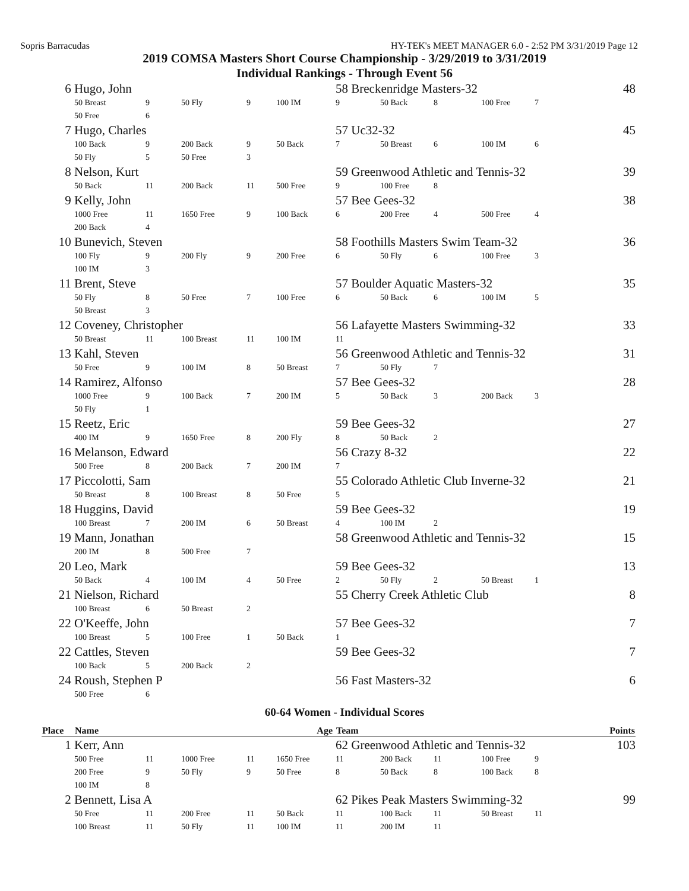Sopris Barracudas HY-TEK's MEET MANAGER 6.0 - 2:52 PM 3/31/2019 Page 12
2019 COMSA Masters Short Course Championship - 3/29/2019 to 3/31/2019
Individual Rankings - Through Event 56
| 6 | Hugo, John | | | | | 58 Breckenridge Masters-32 48 | | | | | |
| | 50 Breast | 9 | 50 Fly | 9 | 100 IM | 9 | 50 Back | 8 | 100 Free | 7 | |
| | 50 Free | 6 | | | | | | | | | |
| 7 | Hugo, Charles | | | | | 57 Uc32-32 45 | | | | | |
| | 100 Back | 9 | 200 Back | 9 | 50 Back | 7 | 50 Breast | 6 | 100 IM | 6 | |
| | 50 Fly | 5 | 50 Free | 3 | | | | | | | |
| 8 | Nelson, Kurt | | | | | 59 Greenwood Athletic and Tennis-32 39 | | | | | |
| | 50 Back | 11 | 200 Back | 11 | 500 Free | 9 | 100 Free | 8 | | | |
| 9 | Kelly, John | | | | | 57 Bee Gees-32 38 | | | | | |
| | 1000 Free | 11 | 1650 Free | 9 | 100 Back | 6 | 200 Free | 4 | 500 Free | 4 | |
| | 200 Back | 4 | | | | | | | | | |
| 10 | Bunevich, Steven | | | | | 58 Foothills Masters Swim Team-32 36 | | | | | |
| | 100 Fly | 9 | 200 Fly | 9 | 200 Free | 6 | 50 Fly | 6 | 100 Free | 3 | |
| | 100 IM | 3 | | | | | | | | | |
| 11 | Brent, Steve | | | | | 57 Boulder Aquatic Masters-32 35 | | | | | |
| | 50 Fly | 8 | 50 Free | 7 | 100 Free | 6 | 50 Back | 6 | 100 IM | 5 | |
| | 50 Breast | 3 | | | | | | | | | |
| 12 | Coveney, Christopher | | | | | 56 Lafayette Masters Swimming-32 33 | | | | | |
| | 50 Breast | 11 | 100 Breast | 11 | 100 IM | 11 | | | | | |
| 13 | Kahl, Steven | | | | | 56 Greenwood Athletic and Tennis-32 31 | | | | | |
| | 50 Free | 9 | 100 IM | 8 | 50 Breast | 7 | 50 Fly | 7 | | | |
| 14 | Ramirez, Alfonso | | | | | 57 Bee Gees-32 28 | | | | | |
| | 1000 Free | 9 | 100 Back | 7 | 200 IM | 5 | 50 Back | 3 | 200 Back | 3 | |
| | 50 Fly | 1 | | | | | | | | | |
| 15 | Reetz, Eric | | | | | 59 Bee Gees-32 27 | | | | | |
| | 400 IM | 9 | 1650 Free | 8 | 200 Fly | 8 | 50 Back | 2 | | | |
| 16 | Melanson, Edward | | | | | 56 Crazy 8-32 22 | | | | | |
| | 500 Free | 8 | 200 Back | 7 | 200 IM | 7 | | | | | |
| 17 | Piccolotti, Sam | | | | | 55 Colorado Athletic Club Inverne-32 21 | | | | | |
| | 50 Breast | 8 | 100 Breast | 8 | 50 Free | 5 | | | | | |
| 18 | Huggins, David | | | | | 59 Bee Gees-32 19 | | | | | |
| | 100 Breast | 7 | 200 IM | 6 | 50 Breast | 4 | 100 IM | 2 | | | |
| 19 | Mann, Jonathan | | | | | 58 Greenwood Athletic and Tennis-32 15 | | | | | |
| | 200 IM | 8 | 500 Free | 7 | | | | | | | |
| 20 | Leo, Mark | | | | | 59 Bee Gees-32 13 | | | | | |
| | 50 Back | 4 | 100 IM | 4 | 50 Free | 2 | 50 Fly | 2 | 50 Breast | 1 | |
| 21 | Nielson, Richard | | | | | 55 Cherry Creek Athletic Club 8 | | | | | |
| | 100 Breast | 6 | 50 Breast | 2 | | | | | | | |
| 22 | O'Keeffe, John | | | | | 57 Bee Gees-32 7 | | | | | |
| | 100 Breast | 5 | 100 Free | 1 | 50 Back | 1 | | | | | |
| 22 | Cattles, Steven | | | | | 59 Bee Gees-32 7 | | | | | |
| | 100 Back | 5 | 200 Back | 2 | | | | | | | |
| 24 | Roush, Stephen P | | | | | 56 Fast Masters-32 6 | | | | | |
| | 500 Free | 6 | | | | | | | | | |
60-64 Women - Individual Scores
| Place | Name | | | | Age | Team | | | | | Points |
| --- | --- | --- | --- | --- | --- | --- | --- | --- | --- | --- | --- |
| 1 | Kerr, Ann | | | | | 62 Greenwood Athletic and Tennis-32 103 | | | | | |
| | 500 Free | 11 | 1000 Free | 11 | 1650 Free | 11 | 200 Back | 11 | 100 Free | 9 | |
| | 200 Free | 9 | 50 Fly | 9 | 50 Free | 8 | 50 Back | 8 | 100 Back | 8 | |
| | 100 IM | 8 | | | | | | | | | |
| 2 | Bennett, Lisa A | | | | | 62 Pikes Peak Masters Swimming-32 99 | | | | | |
| | 50 Free | 11 | 200 Free | 11 | 50 Back | 11 | 100 Back | 11 | 50 Breast | 11 | |
| | 100 Breast | 11 | 50 Fly | 11 | 100 IM | 11 | 200 IM | 11 | | | |